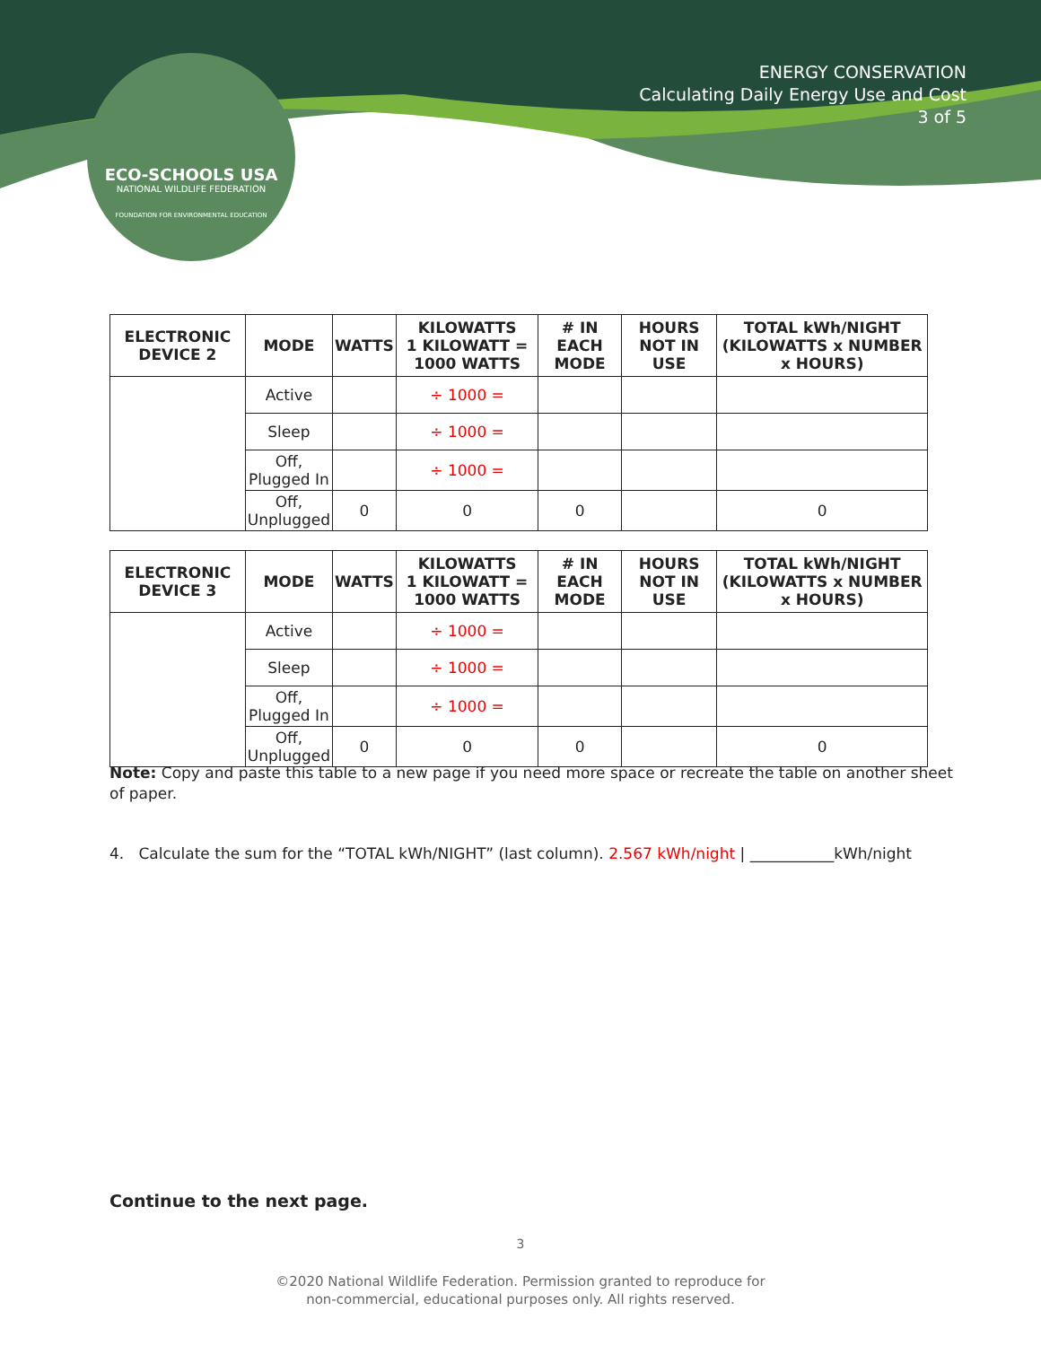ECO-SCHOOLS USA
NATIONAL WILDLIFE FEDERATION
FOUNDATION FOR ENVIRONMENTAL EDUCATION
ENERGY CONSERVATION
Calculating Daily Energy Use and Cost
3 of 5
| ELECTRONIC DEVICE 2 | MODE | WATTS | KILOWATTS 1 KILOWATT = 1000 WATTS | # IN EACH MODE | HOURS NOT IN USE | TOTAL kWh/NIGHT (KILOWATTS x NUMBER x HOURS) |
| --- | --- | --- | --- | --- | --- | --- |
| | Active | | ÷ 1000 = | | | |
| | Sleep | | ÷ 1000 = | | | |
| | Off, Plugged In | | ÷ 1000 = | | | |
| | Off, Unplugged | 0 | 0 | 0 | | 0 |
| ELECTRONIC DEVICE 3 | MODE | WATTS | KILOWATTS 1 KILOWATT = 1000 WATTS | # IN EACH MODE | HOURS NOT IN USE | TOTAL kWh/NIGHT (KILOWATTS x NUMBER x HOURS) |
| --- | --- | --- | --- | --- | --- | --- |
| | Active | | ÷ 1000 = | | | |
| | Sleep | | ÷ 1000 = | | | |
| | Off, Plugged In | | ÷ 1000 = | | | |
| | Off, Unplugged | 0 | 0 | 0 | | 0 |
Note: Copy and paste this table to a new page if you need more space or recreate the table on another sheet of paper.
4. Calculate the sum for the “TOTAL kWh/NIGHT” (last column). 2.567 kWh/night | ___________kWh/night
Continue to the next page.
3
©2020 National Wildlife Federation. Permission granted to reproduce for
non-commercial, educational purposes only. All rights reserved.